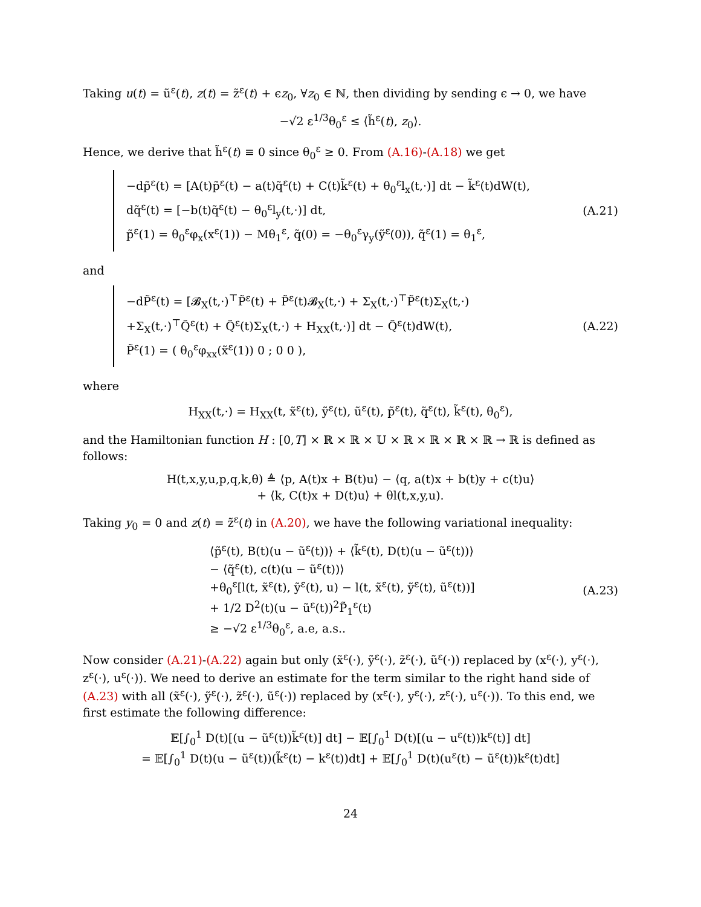Taking u(t) = ũ<sup>ε</sup>(t), z(t) = z̃<sup>ε</sup>(t) + ϵz<sub>0</sub>, ∀z<sub>0</sub> ∈ ℕ, then dividing by sending ϵ → 0, we have
−√2 ε<sup>1/3</sup>θ<sub>0</sub><sup>ε</sup> ≤ ⟨h̃<sup>ε</sup>(t), z<sub>0</sub>⟩.
Hence, we derive that h̃<sup>ε</sup>(t) ≡ 0 since θ<sub>0</sub><sup>ε</sup> ≥ 0. From (A.16)-(A.18) we get
−dp̃<sup>ε</sup>(t) = [A(t)p̃<sup>ε</sup>(t) − a(t)q̃<sup>ε</sup>(t) + C(t)k̃<sup>ε</sup>(t) + θ<sub>0</sub><sup>ε</sup>l<sub>x</sub>(t,·)] dt − k̃<sup>ε</sup>(t)dW(t),
dq̃<sup>ε</sup>(t) = [−b(t)q̃<sup>ε</sup>(t) − θ<sub>0</sub><sup>ε</sup>l<sub>y</sub>(t,·)] dt,
p̃<sup>ε</sup>(1) = θ<sub>0</sub><sup>ε</sup>φ<sub>x</sub>(x<sup>ε</sup>(1)) − Mθ<sub>1</sub><sup>ε</sup>, q̃(0) = −θ<sub>0</sub><sup>ε</sup>γ<sub>y</sub>(ỹ<sup>ε</sup>(0)), q̃<sup>ε</sup>(1) = θ<sub>1</sub><sup>ε</sup>,
(A.21)
and
−dP̃<sup>ε</sup>(t) = [𝓑<sub>X</sub>(t,·)<sup>⊤</sup>P̃<sup>ε</sup>(t) + P̃<sup>ε</sup>(t)𝓑<sub>X</sub>(t,·) + Σ<sub>X</sub>(t,·)<sup>⊤</sup>P̃<sup>ε</sup>(t)Σ<sub>X</sub>(t,·)
+Σ<sub>X</sub>(t,·)<sup>⊤</sup>Q̃<sup>ε</sup>(t) + Q̃<sup>ε</sup>(t)Σ<sub>X</sub>(t,·) + H<sub>XX</sub>(t,·)] dt − Q̃<sup>ε</sup>(t)dW(t),
P̃<sup>ε</sup>(1) = ( θ<sub>0</sub><sup>ε</sup>φ<sub>xx</sub>(x̃<sup>ε</sup>(1)) 0 ; 0 0 ),
(A.22)
where
H<sub>XX</sub>(t,·) = H<sub>XX</sub>(t, x̃<sup>ε</sup>(t), ỹ<sup>ε</sup>(t), ũ<sup>ε</sup>(t), p̃<sup>ε</sup>(t), q̃<sup>ε</sup>(t), k̃<sup>ε</sup>(t), θ<sub>0</sub><sup>ε</sup>),
and the Hamiltonian function H : [0,T] × ℝ × ℝ × 𝕌 × ℝ × ℝ × ℝ × ℝ → ℝ is defined as follows:
H(t,x,y,u,p,q,k,θ) ≜ ⟨p, A(t)x + B(t)u⟩ − ⟨q, a(t)x + b(t)y + c(t)u⟩
+ ⟨k, C(t)x + D(t)u⟩ + θl(t,x,y,u).
Taking y<sub>0</sub> = 0 and z(t) = z̃<sup>ε</sup>(t) in (A.20), we have the following variational inequality:
⟨p̃<sup>ε</sup>(t), B(t)(u − ũ<sup>ε</sup>(t))⟩ + ⟨k̃<sup>ε</sup>(t), D(t)(u − ũ<sup>ε</sup>(t))⟩
− ⟨q̃<sup>ε</sup>(t), c(t)(u − ũ<sup>ε</sup>(t))⟩
+θ<sub>0</sub><sup>ε</sup>[l(t, x̃<sup>ε</sup>(t), ỹ<sup>ε</sup>(t), u) − l(t, x̃<sup>ε</sup>(t), ỹ<sup>ε</sup>(t), ũ<sup>ε</sup>(t))]
+ 1/2 D<sup>2</sup>(t)(u − ũ<sup>ε</sup>(t))<sup>2</sup>P̃<sub>1</sub><sup>ε</sup>(t)
≥ −√2 ε<sup>1/3</sup>θ<sub>0</sub><sup>ε</sup>, a.e, a.s..
(A.23)
Now consider (A.21)-(A.22) again but only (x̃<sup>ε</sup>(·), ỹ<sup>ε</sup>(·), z̃<sup>ε</sup>(·), ũ<sup>ε</sup>(·)) replaced by (x<sup>ε</sup>(·), y<sup>ε</sup>(·), z<sup>ε</sup>(·), u<sup>ε</sup>(·)). We need to derive an estimate for the term similar to the right hand side of (A.23) with all (x̃<sup>ε</sup>(·), ỹ<sup>ε</sup>(·), z̃<sup>ε</sup>(·), ũ<sup>ε</sup>(·)) replaced by (x<sup>ε</sup>(·), y<sup>ε</sup>(·), z<sup>ε</sup>(·), u<sup>ε</sup>(·)). To this end, we first estimate the following difference:
𝔼[∫<sub>0</sub><sup>1</sup> D(t)[(u − ũ<sup>ε</sup>(t))k̃<sup>ε</sup>(t)] dt] − 𝔼[∫<sub>0</sub><sup>1</sup> D(t)[(u − u<sup>ε</sup>(t))k<sup>ε</sup>(t)] dt]
= 𝔼[∫<sub>0</sub><sup>1</sup> D(t)(u − ũ<sup>ε</sup>(t))(k̃<sup>ε</sup>(t) − k<sup>ε</sup>(t))dt] + 𝔼[∫<sub>0</sub><sup>1</sup> D(t)(u<sup>ε</sup>(t) − ũ<sup>ε</sup>(t))k<sup>ε</sup>(t)dt]
24